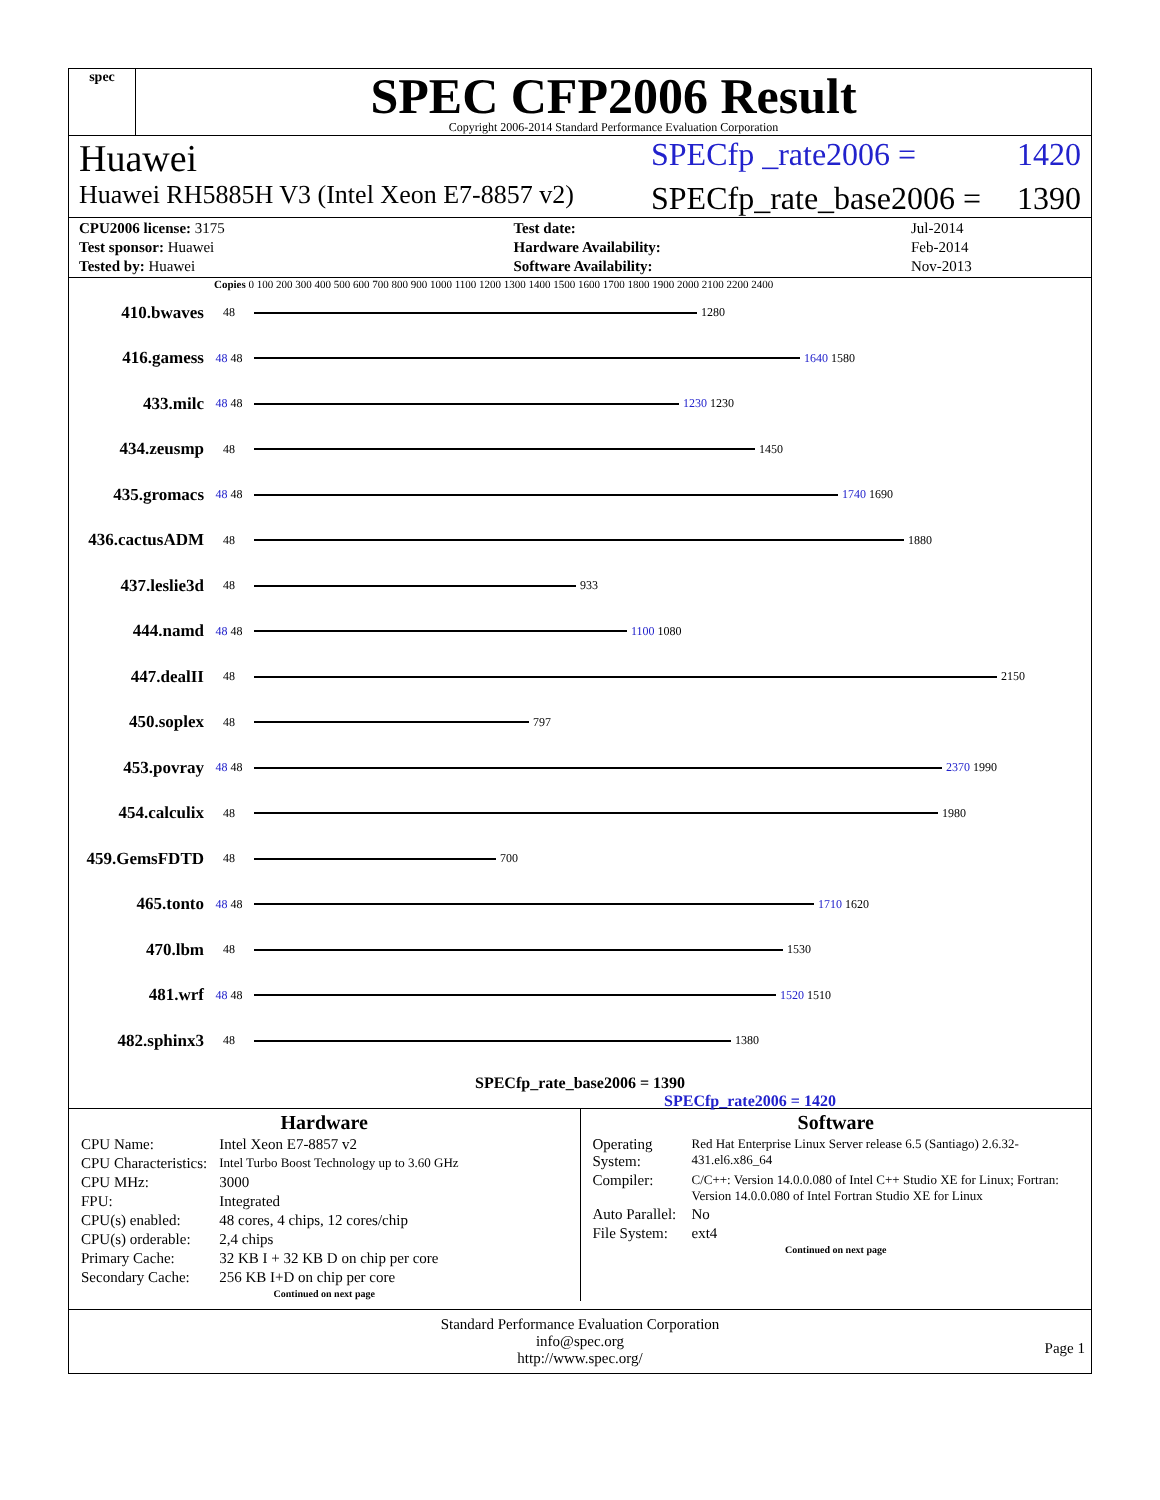spec
SPEC CFP2006 Result
Copyright 2006-2014 Standard Performance Evaluation Corporation
Huawei
SPECfp _rate2006 = 1420
Huawei RH5885H V3 (Intel Xeon E7-8857 v2)
SPECfp_rate_base2006 = 1390
| CPU2006 license: 3175 | | Test date: | Jul-2014 |
| Test sponsor: Huawei | | Hardware Availability: | Feb-2014 |
| Tested by: Huawei | | Software Availability: | Nov-2013 |
Copies 0 100 200 300 400 500 600 700 800 900 1000 1100 1200 1300 1400 1500 1600 1700 1800 1900 2000 2100 2200 2400
410.bwaves 48 1280
416.gamess 48 48 1640 1580
433.milc 48 48 1230 1230
434.zeusmp 48 1450
435.gromacs 48 48 1740 1690
436.cactusADM 48 1880
437.leslie3d 48 933
444.namd 48 48 1100 1080
447.dealII 48 2150
450.soplex 48 797
453.povray 48 48 2370 1990
454.calculix 48 1980
459.GemsFDTD 48 700
465.tonto 48 48 1710 1620
470.lbm 48 1530
481.wrf 48 48 1520 1510
482.sphinx3 48 1380
SPECfp_rate_base2006 = 1390
SPECfp_rate2006 = 1420
Hardware
| CPU Name: | Intel Xeon E7-8857 v2 |
| CPU Characteristics: | Intel Turbo Boost Technology up to 3.60 GHz |
| CPU MHz: | 3000 |
| FPU: | Integrated |
| CPU(s) enabled: | 48 cores, 4 chips, 12 cores/chip |
| CPU(s) orderable: | 2,4 chips |
| Primary Cache: | 32 KB I + 32 KB D on chip per core |
| Secondary Cache: | 256 KB I+D on chip per core |
Continued on next page
Software
| Operating System: | Red Hat Enterprise Linux Server release 6.5 (Santiago) 2.6.32-431.el6.x86_64 |
| Compiler: | C/C++: Version 14.0.0.080 of Intel C++ Studio XE for Linux; Fortran: Version 14.0.0.080 of Intel Fortran Studio XE for Linux |
| Auto Parallel: | No |
| File System: | ext4 |
Continued on next page
Standard Performance Evaluation Corporation
info@spec.org
http://www.spec.org/
Page 1